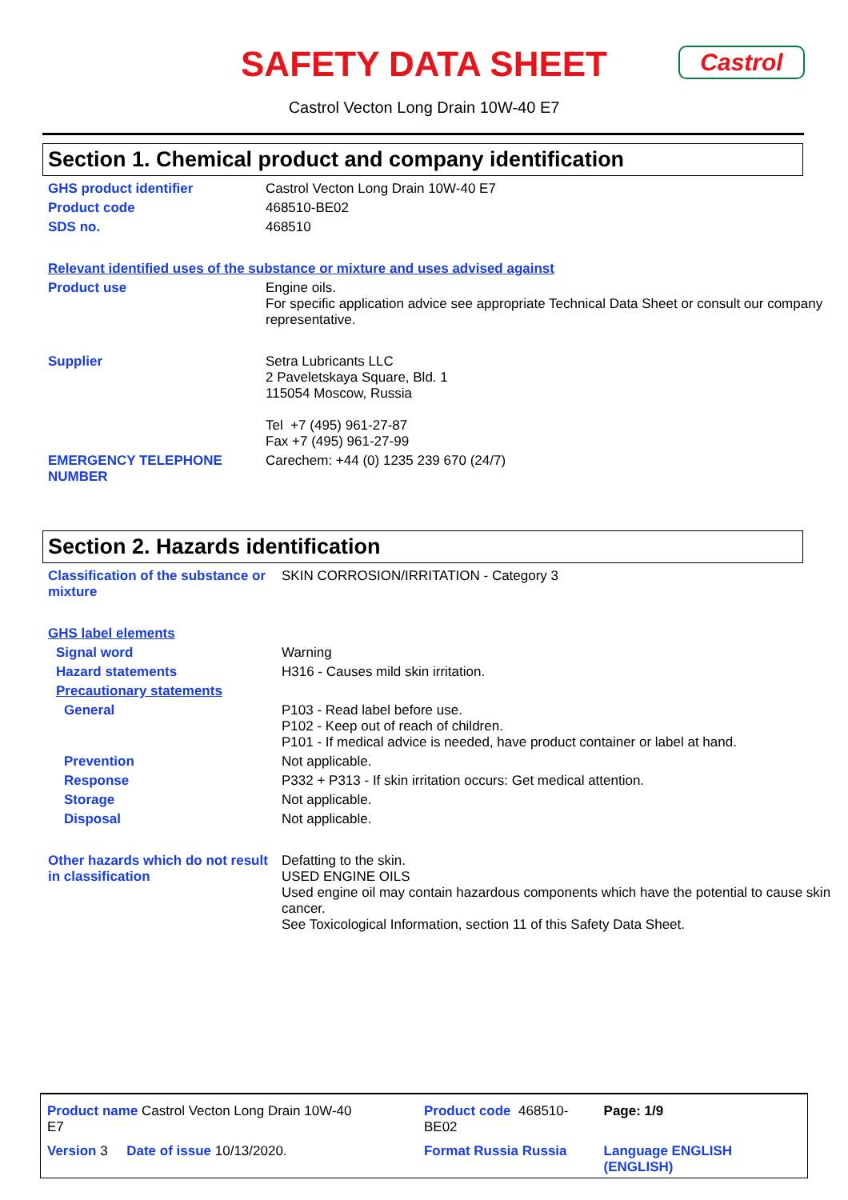SAFETY DATA SHEET
Castrol
Castrol Vecton Long Drain 10W-40 E7
Section 1. Chemical product and company identification
| GHS product identifier | Castrol Vecton Long Drain 10W-40 E7 |
| Product code | 468510-BE02 |
| SDS no. | 468510 |
| Relevant identified uses of the substance or mixture and uses advised against | |
| Product use | Engine oils. For specific application advice see appropriate Technical Data Sheet or consult our company representative. |
| Supplier | Setra Lubricants LLC 2 Paveletskaya Square, Bld. 1 115054 Moscow, Russia Tel +7 (495) 961-27-87 Fax +7 (495) 961-27-99 |
| EMERGENCY TELEPHONE NUMBER | Carechem: +44 (0) 1235 239 670 (24/7) |
Section 2. Hazards identification
| Classification of the substance or mixture | SKIN CORROSION/IRRITATION - Category 3 |
| GHS label elements | |
| Signal word | Warning |
| Hazard statements | H316 - Causes mild skin irritation. |
| Precautionary statements | |
| General | P103 - Read label before use. P102 - Keep out of reach of children. P101 - If medical advice is needed, have product container or label at hand. |
| Prevention | Not applicable. |
| Response | P332 + P313 - If skin irritation occurs: Get medical attention. |
| Storage | Not applicable. |
| Disposal | Not applicable. |
| Other hazards which do not result in classification | Defatting to the skin. USED ENGINE OILS Used engine oil may contain hazardous components which have the potential to cause skin cancer. See Toxicological Information, section 11 of this Safety Data Sheet. |
| Product name Castrol Vecton Long Drain 10W-40 E7 | | Product code 468510-BE02 | Page: 1/9 |
| Version 3 Date of issue 10/13/2020. | | Format Russia Russia | Language ENGLISH (ENGLISH) |